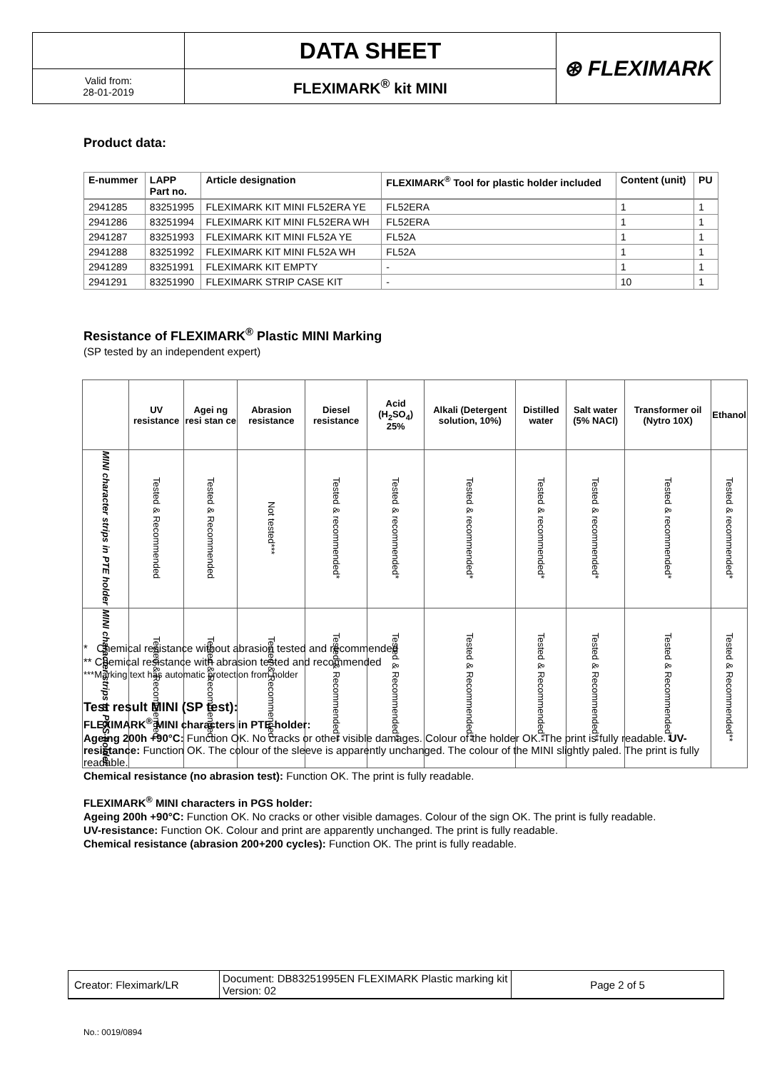| | DATA SHEET | ⊛ FLEXIMARK |
| Valid from: 28-01-2019 | FLEXIMARK<sup>®</sup> kit MINI | |
Product data:
| E-nummer | LAPP Part no. | Article designation | FLEXIMARK<sup>®</sup> Tool for plastic holder included | Content (unit) | PU |
| --- | --- | --- | --- | --- | --- |
| 2941285 | 83251995 | FLEXIMARK KIT MINI FL52ERA YE | FL52ERA | 1 | 1 |
| 2941286 | 83251994 | FLEXIMARK KIT MINI FL52ERA WH | FL52ERA | 1 | 1 |
| 2941287 | 83251993 | FLEXIMARK KIT MINI FL52A YE | FL52A | 1 | 1 |
| 2941288 | 83251992 | FLEXIMARK KIT MINI FL52A WH | FL52A | 1 | 1 |
| 2941289 | 83251991 | FLEXIMARK KIT EMPTY | - | 1 | 1 |
| 2941291 | 83251990 | FLEXIMARK STRIP CASE KIT | - | 10 | 1 |
Resistance of FLEXIMARK<sup>®</sup> Plastic MINI Marking
(SP tested by an independent expert)
| | UV resistance | Agei ng resi stan ce | Abrasion resistance | Diesel resistance | Acid (H<sub>2</sub>SO<sub>4</sub>) 25% | Alkali (Detergent solution, 10%) | Distilled water | Salt water (5% NACl) | Transformer oil (Nytro 10X) | Ethanol |
| --- | --- | --- | --- | --- | --- | --- | --- | --- | --- | --- |
| MINI character strips in PTE holder | Tested & Recommended | Tested & Recommended | Not tested*** | Tested & recommended* | Tested & recommended* | Tested & recommended* | Tested & recommended* | Tested & recommended* | Tested & recommended* | Tested & recommended* |
| MINI character strips in PGS holder | Tested & Recommended | Tested & Recommended | Tested & Recommended | Tested & Recommended** | Tested & Recommended** | Tested & Recommended** | Tested & Recommended** | Tested & Recommended** | Tested & Recommended** | Tested & Recommended** |
* Chemical resistance without abrasion tested and recommended
** Chemical resistance with abrasion tested and recommended
***Marking text has automatic protection from holder
Test result MINI (SP test):
FLEXIMARK<sup>®</sup> MINI characters in PTE holder:
Ageing 200h +90°C: Function OK. No cracks or other visible damages. Colour of the holder OK. The print is fully readable. UV-resistance: Function OK. The colour of the sleeve is apparently unchanged. The colour of the MINI slightly paled. The print is fully readable.
Chemical resistance (no abrasion test): Function OK. The print is fully readable.
FLEXIMARK<sup>®</sup> MINI characters in PGS holder:
Ageing 200h +90°C: Function OK. No cracks or other visible damages. Colour of the sign OK. The print is fully readable.
UV-resistance: Function OK. Colour and print are apparently unchanged. The print is fully readable.
Chemical resistance (abrasion 200+200 cycles): Function OK. The print is fully readable.
| Creator: Fleximark/LR | Document: DB83251995EN FLEXIMARK Plastic marking kit Version: 02 | Page 2 of 5 |
No.: 0019/0894